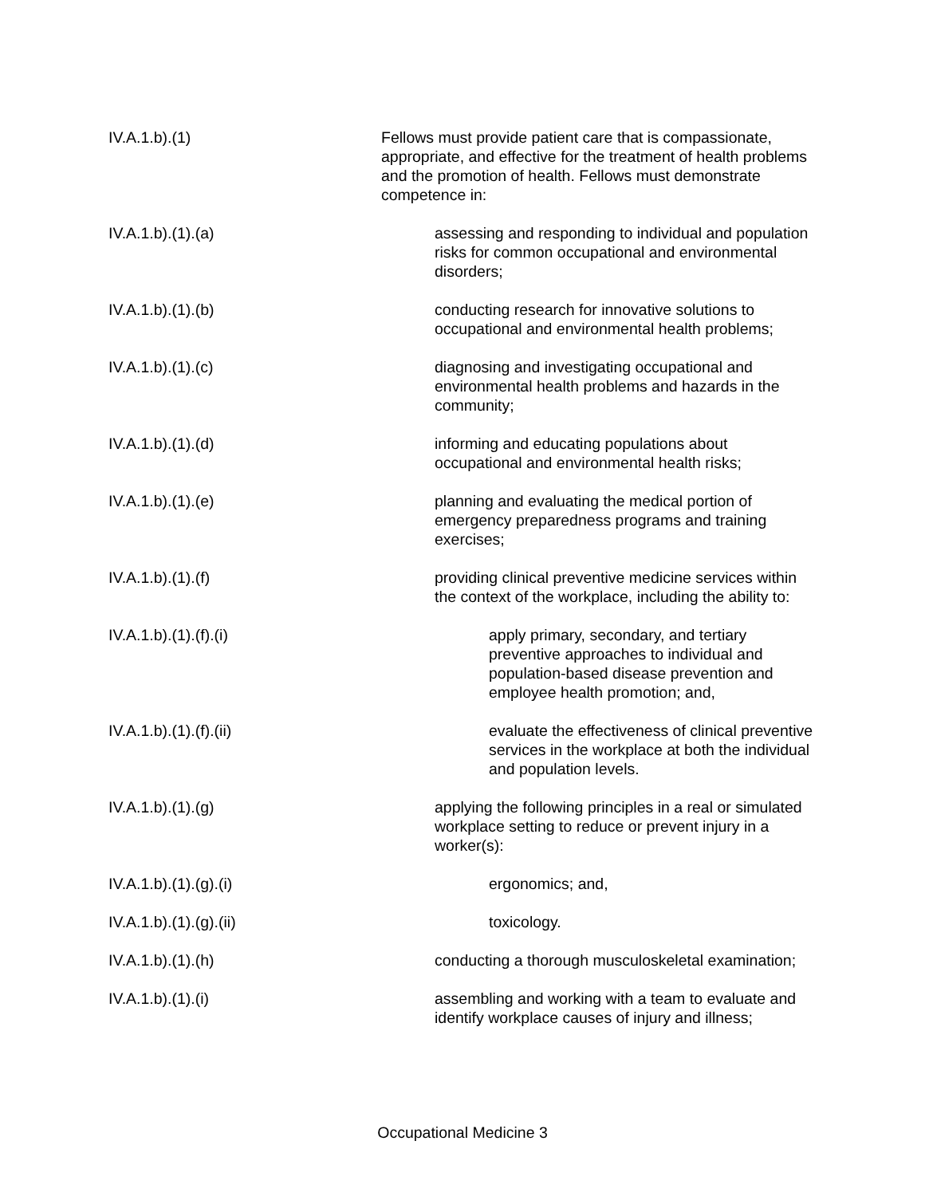IV.A.1.b).(1) Fellows must provide patient care that is compassionate, appropriate, and effective for the treatment of health problems and the promotion of health. Fellows must demonstrate competence in:
IV.A.1.b).(1).(a) assessing and responding to individual and population risks for common occupational and environmental disorders;
IV.A.1.b).(1).(b) conducting research for innovative solutions to occupational and environmental health problems;
IV.A.1.b).(1).(c) diagnosing and investigating occupational and environmental health problems and hazards in the community;
IV.A.1.b).(1).(d) informing and educating populations about occupational and environmental health risks;
IV.A.1.b).(1).(e) planning and evaluating the medical portion of emergency preparedness programs and training exercises;
IV.A.1.b).(1).(f) providing clinical preventive medicine services within the context of the workplace, including the ability to:
IV.A.1.b).(1).(f).(i) apply primary, secondary, and tertiary preventive approaches to individual and population-based disease prevention and employee health promotion; and,
IV.A.1.b).(1).(f).(ii) evaluate the effectiveness of clinical preventive services in the workplace at both the individual and population levels.
IV.A.1.b).(1).(g) applying the following principles in a real or simulated workplace setting to reduce or prevent injury in a worker(s):
IV.A.1.b).(1).(g).(i) ergonomics; and,
IV.A.1.b).(1).(g).(ii) toxicology.
IV.A.1.b).(1).(h) conducting a thorough musculoskeletal examination;
IV.A.1.b).(1).(i) assembling and working with a team to evaluate and identify workplace causes of injury and illness;
Occupational Medicine 3